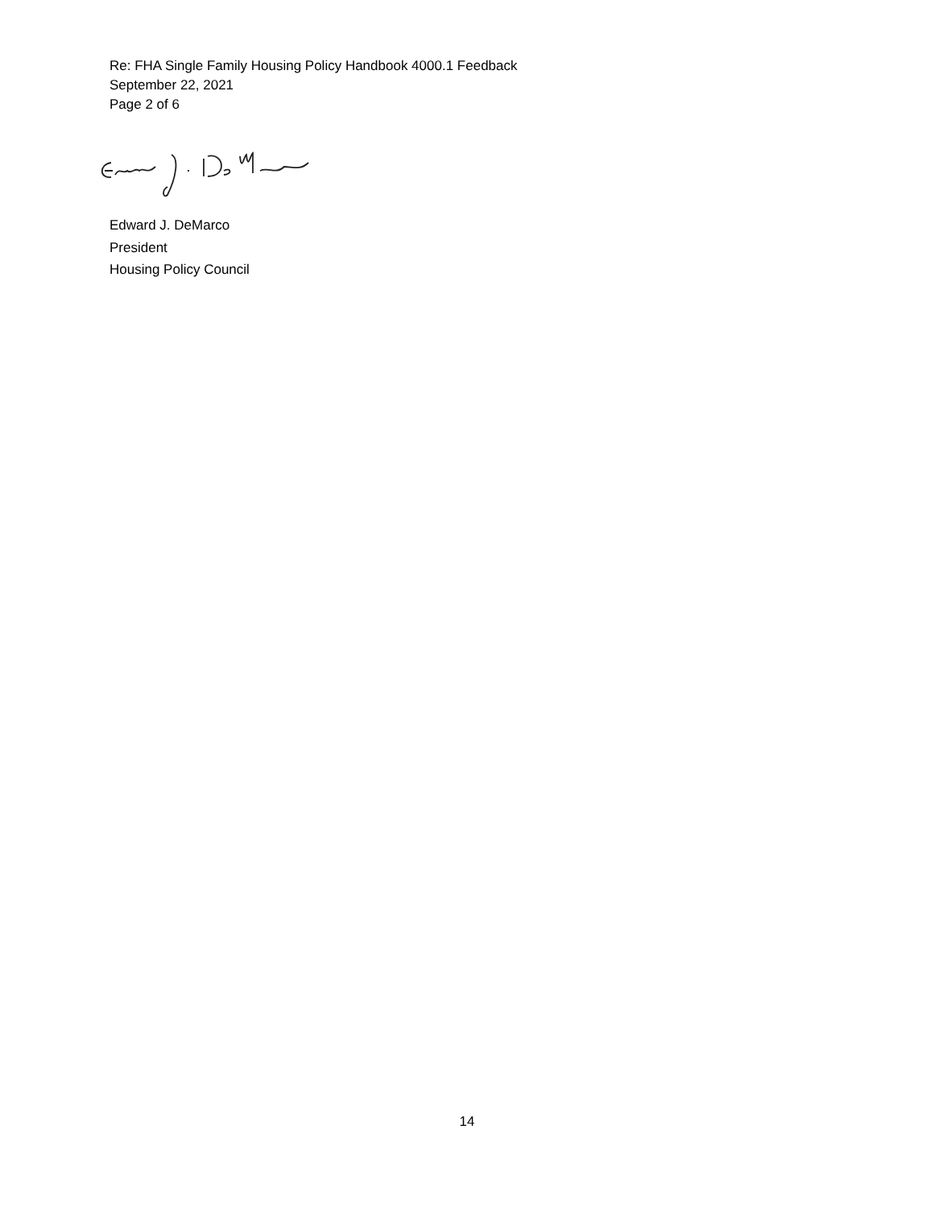Re: FHA Single Family Housing Policy Handbook 4000.1 Feedback
September 22, 2021
Page 2 of 6
Edward J. DeMarco
President
Housing Policy Council
14